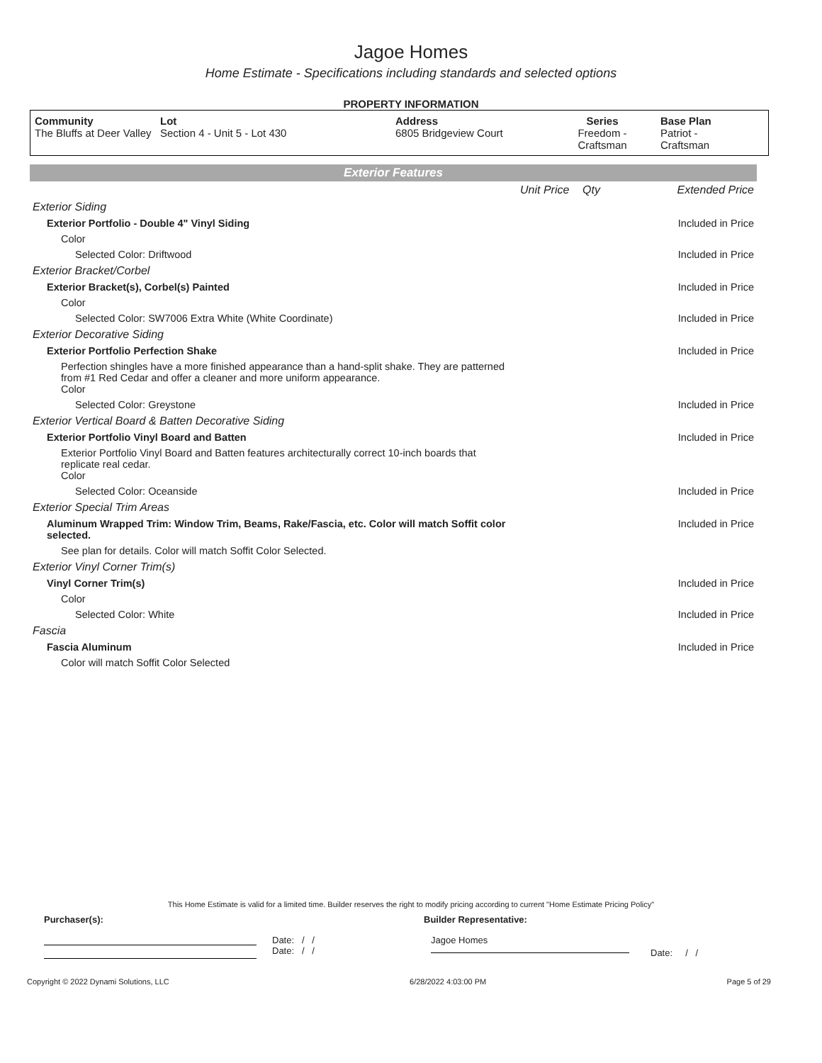Jagoe Homes
Home Estimate - Specifications including standards and selected options
PROPERTY INFORMATION
| Community The Bluffs at Deer Valley | Lot Section 4 - Unit 5 - Lot 430 | Address 6805 Bridgeview Court | Series Freedom - Craftsman | Base Plan Patriot - Craftsman |
Exterior Features
| | Unit Price | Qty | Extended Price |
| Exterior Siding | | | |
| Exterior Portfolio - Double 4" Vinyl Siding | | | Included in Price |
| Color | | | |
| Selected Color: Driftwood | | | Included in Price |
| Exterior Bracket/Corbel | | | |
| Exterior Bracket(s), Corbel(s) Painted | | | Included in Price |
| Color | | | |
| Selected Color: SW7006 Extra White (White Coordinate) | | | Included in Price |
| Exterior Decorative Siding | | | |
| Exterior Portfolio Perfection Shake | | | Included in Price |
| Perfection shingles have a more finished appearance than a hand-split shake. They are patterned from #1 Red Cedar and offer a cleaner and more uniform appearance. Color | | | |
| Selected Color: Greystone | | | Included in Price |
| Exterior Vertical Board & Batten Decorative Siding | | | |
| Exterior Portfolio Vinyl Board and Batten | | | Included in Price |
| Exterior Portfolio Vinyl Board and Batten features architecturally correct 10-inch boards that replicate real cedar. Color | | | |
| Selected Color: Oceanside | | | Included in Price |
| Exterior Special Trim Areas | | | |
| Aluminum Wrapped Trim: Window Trim, Beams, Rake/Fascia, etc. Color will match Soffit color selected. | | | Included in Price |
| See plan for details. Color will match Soffit Color Selected. | | | |
| Exterior Vinyl Corner Trim(s) | | | |
| Vinyl Corner Trim(s) | | | Included in Price |
| Color | | | |
| Selected Color: White | | | Included in Price |
| Fascia | | | |
| Fascia Aluminum | | | Included in Price |
| Color will match Soffit Color Selected | | | |
This Home Estimate is valid for a limited time. Builder reserves the right to modify pricing according to current "Home Estimate Pricing Policy"
Purchaser(s): Builder Representative:
Date: / /
Date: / /
Jagoe Homes
Date: / /
Copyright © 2022 Dynami Solutions, LLC 6/28/2022 4:03:00 PM Page 5 of 29